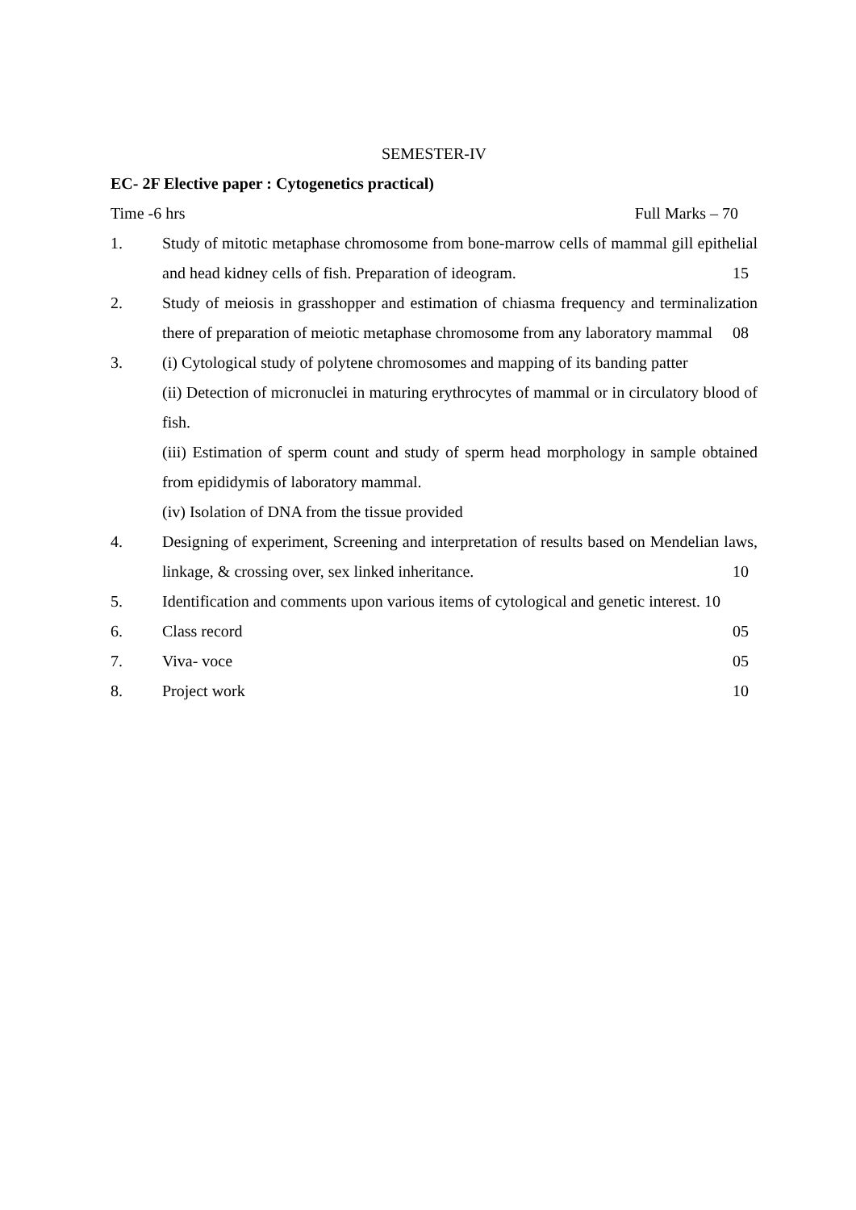SEMESTER-IV
EC- 2F Elective paper : Cytogenetics practical)
Time -6 hrs Full Marks – 70
1. Study of mitotic metaphase chromosome from bone-marrow cells of mammal gill epithelial and head kidney cells of fish. Preparation of ideogram. 15
2. Study of meiosis in grasshopper and estimation of chiasma frequency and terminalization there of preparation of meiotic metaphase chromosome from any laboratory mammal 08
3. (i) Cytological study of polytene chromosomes and mapping of its banding patter
(ii) Detection of micronuclei in maturing erythrocytes of mammal or in circulatory blood of fish.
(iii) Estimation of sperm count and study of sperm head morphology in sample obtained from epididymis of laboratory mammal.
(iv) Isolation of DNA from the tissue provided
4. Designing of experiment, Screening and interpretation of results based on Mendelian laws, linkage, & crossing over, sex linked inheritance. 10
5. Identification and comments upon various items of cytological and genetic interest. 10
6. Class record 05
7. Viva- voce 05
8. Project work 10